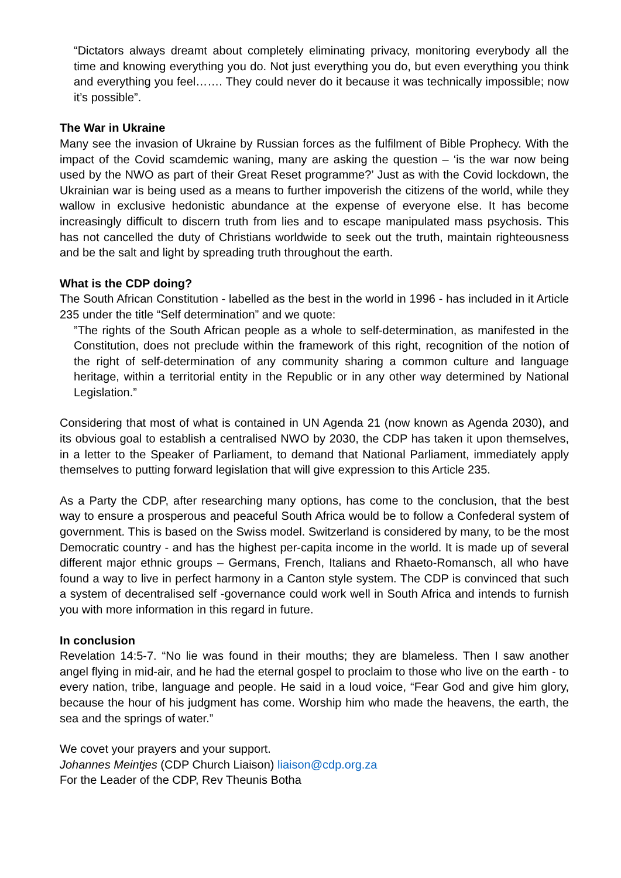“Dictators always dreamt about completely eliminating privacy, monitoring everybody all the time and knowing everything you do. Not just everything you do, but even everything you think and everything you feel……. They could never do it because it was technically impossible; now it’s possible”.
The War in Ukraine
Many see the invasion of Ukraine by Russian forces as the fulfilment of Bible Prophecy. With the impact of the Covid scamdemic waning, many are asking the question – ‘is the war now being used by the NWO as part of their Great Reset programme?’ Just as with the Covid lockdown, the Ukrainian war is being used as a means to further impoverish the citizens of the world, while they wallow in exclusive hedonistic abundance at the expense of everyone else. It has become increasingly difficult to discern truth from lies and to escape manipulated mass psychosis. This has not cancelled the duty of Christians worldwide to seek out the truth, maintain righteousness and be the salt and light by spreading truth throughout the earth.
What is the CDP doing?
The South African Constitution - labelled as the best in the world in 1996 - has included in it Article 235 under the title “Self determination” and we quote:
”The rights of the South African people as a whole to self-determination, as manifested in the Constitution, does not preclude within the framework of this right, recognition of the notion of the right of self-determination of any community sharing a common culture and language heritage, within a territorial entity in the Republic or in any other way determined by National Legislation.”
Considering that most of what is contained in UN Agenda 21 (now known as Agenda 2030), and its obvious goal to establish a centralised NWO by 2030, the CDP has taken it upon themselves, in a letter to the Speaker of Parliament, to demand that National Parliament, immediately apply themselves to putting forward legislation that will give expression to this Article 235.
As a Party the CDP, after researching many options, has come to the conclusion, that the best way to ensure a prosperous and peaceful South Africa would be to follow a Confederal system of government. This is based on the Swiss model. Switzerland is considered by many, to be the most Democratic country - and has the highest per-capita income in the world. It is made up of several different major ethnic groups – Germans, French, Italians and Rhaeto-Romansch, all who have found a way to live in perfect harmony in a Canton style system. The CDP is convinced that such a system of decentralised self -governance could work well in South Africa and intends to furnish you with more information in this regard in future.
In conclusion
Revelation 14:5-7. “No lie was found in their mouths; they are blameless. Then I saw another angel flying in mid-air, and he had the eternal gospel to proclaim to those who live on the earth - to every nation, tribe, language and people. He said in a loud voice, “Fear God and give him glory, because the hour of his judgment has come. Worship him who made the heavens, the earth, the sea and the springs of water.”
We covet your prayers and your support.
Johannes Meintjes (CDP Church Liaison) liaison@cdp.org.za
For the Leader of the CDP, Rev Theunis Botha